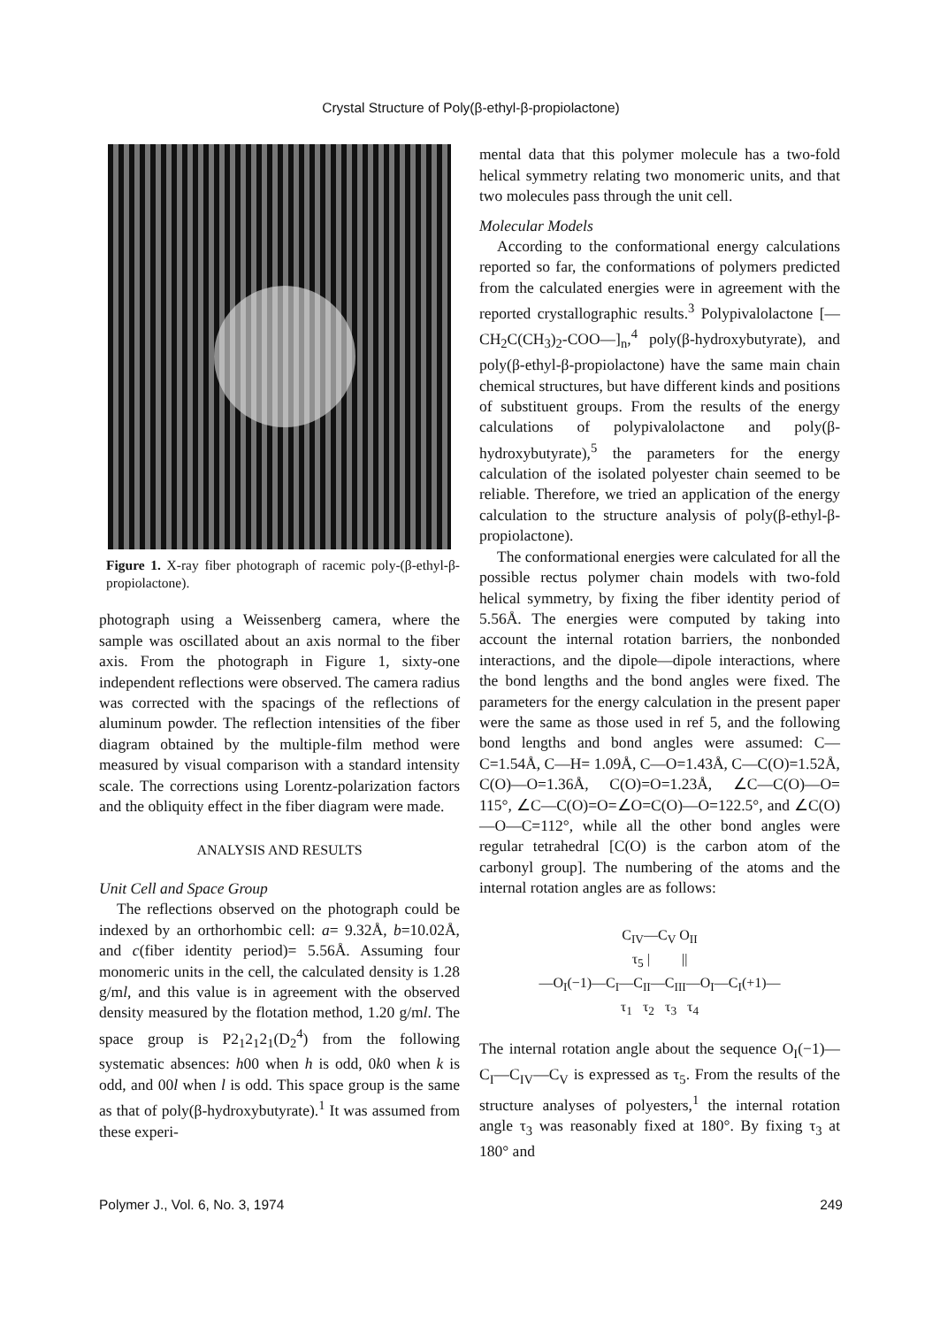Crystal Structure of Poly(β-ethyl-β-propiolactone)
Figure 1. X-ray fiber photograph of racemic poly-(β-ethyl-β-propiolactone).
photograph using a Weissenberg camera, where the sample was oscillated about an axis normal to the fiber axis. From the photograph in Figure 1, sixty-one independent reflections were observed. The camera radius was corrected with the spacings of the reflections of aluminum powder. The reflection intensities of the fiber diagram obtained by the multiple-film method were measured by visual comparison with a standard intensity scale. The corrections using Lorentz-polarization factors and the obliquity effect in the fiber diagram were made.
ANALYSIS AND RESULTS
Unit Cell and Space Group
The reflections observed on the photograph could be indexed by an orthorhombic cell: a= 9.32Å, b=10.02Å, and c(fiber identity period)= 5.56Å. Assuming four monomeric units in the cell, the calculated density is 1.28 g/ml, and this value is in agreement with the observed density measured by the flotation method, 1.20 g/ml. The space group is P2<sub>1</sub>2<sub>1</sub>2<sub>1</sub>(D<sub>2</sub><sup>4</sup>) from the following systematic absences: h00 when h is odd, 0k0 when k is odd, and 00l when l is odd. This space group is the same as that of poly(β-hydroxybutyrate).<sup>1</sup> It was assumed from these experi-
mental data that this polymer molecule has a two-fold helical symmetry relating two monomeric units, and that two molecules pass through the unit cell.
Molecular Models
According to the conformational energy calculations reported so far, the conformations of polymers predicted from the calculated energies were in agreement with the reported crystallographic results.<sup>3</sup> Polypivalolactone [—CH<sub>2</sub>C(CH<sub>3</sub>)<sub>2</sub>-COO—]<sub>n</sub>,<sup>4</sup> poly(β-hydroxybutyrate), and poly(β-ethyl-β-propiolactone) have the same main chain chemical structures, but have different kinds and positions of substituent groups. From the results of the energy calculations of polypivalolactone and poly(β-hydroxybutyrate),<sup>5</sup> the parameters for the energy calculation of the isolated polyester chain seemed to be reliable. Therefore, we tried an application of the energy calculation to the structure analysis of poly(β-ethyl-β-propiolactone).
The conformational energies were calculated for all the possible rectus polymer chain models with two-fold helical symmetry, by fixing the fiber identity period of 5.56Å. The energies were computed by taking into account the internal rotation barriers, the nonbonded interactions, and the dipole—dipole interactions, where the bond lengths and the bond angles were fixed. The parameters for the energy calculation in the present paper were the same as those used in ref 5, and the following bond lengths and bond angles were assumed: C—C=1.54Å, C—H= 1.09Å, C—O=1.43Å, C—C(O)=1.52Å, C(O)—O=1.36Å, C(O)=O=1.23Å, ∠C—C(O)—O= 115°, ∠C—C(O)=O=∠O=C(O)—O=122.5°, and ∠C(O)—O—C=112°, while all the other bond angles were regular tetrahedral [C(O) is the carbon atom of the carbonyl group]. The numbering of the atoms and the internal rotation angles are as follows:
C<sub>IV</sub>—C<sub>V</sub> O<sub>II</sub>
τ<sub>5</sub> | ||
—O<sub>I</sub>(−1)—C<sub>I</sub>—C<sub>II</sub>—C<sub>III</sub>—O<sub>I</sub>—C<sub>I</sub>(+1)—
τ<sub>1</sub> τ<sub>2</sub> τ<sub>3</sub> τ<sub>4</sub>
The internal rotation angle about the sequence O<sub>I</sub>(−1)—C<sub>I</sub>—C<sub>IV</sub>—C<sub>V</sub> is expressed as τ<sub>5</sub>. From the results of the structure analyses of polyesters,<sup>1</sup> the internal rotation angle τ<sub>3</sub> was reasonably fixed at 180°. By fixing τ<sub>3</sub> at 180° and
Polymer J., Vol. 6, No. 3, 1974 249